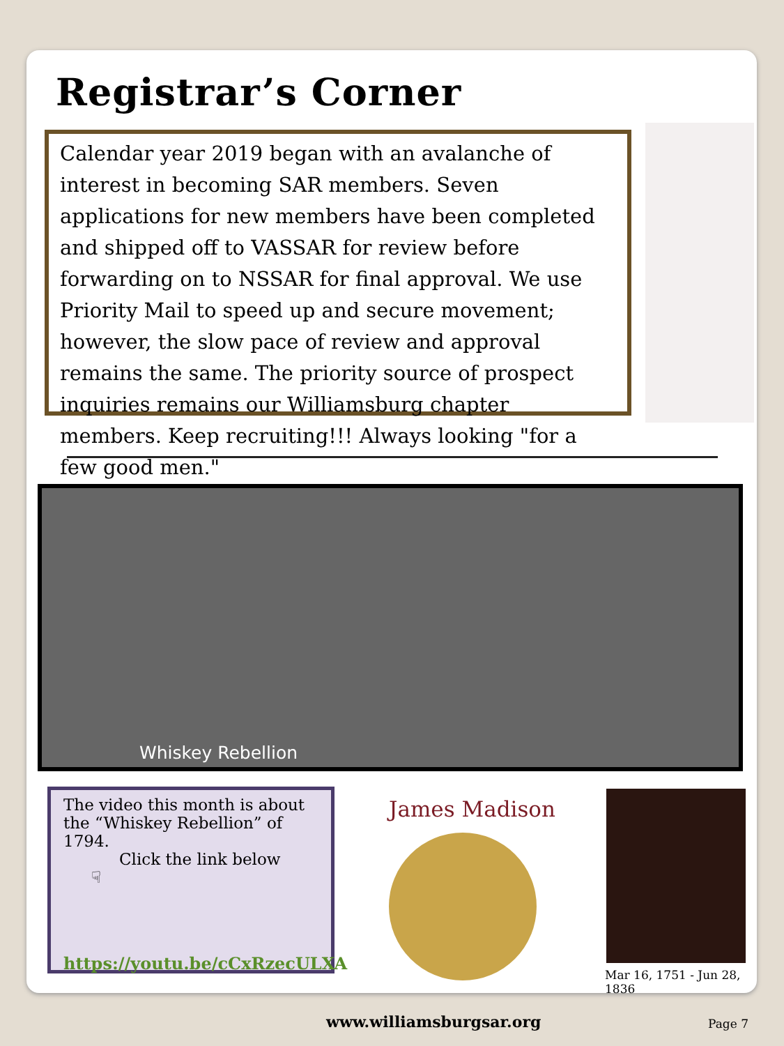Registrar’s Corner
Calendar year 2019 began with an avalanche of interest in becoming SAR members. Seven applications for new members have been completed and shipped off to VASSAR for review before forwarding on to NSSAR for final approval. We use Priority Mail to speed up and secure movement; however, the slow pace of review and approval remains the same. The priority source of prospect inquiries remains our Williamsburg chapter members. Keep recruiting!!! Always looking "for a few good men."
Whiskey Rebellion
The video this month is about the “Whiskey Rebellion” of 1794.
Click the link below ☟
https://youtu.be/cCxRzecULXA
James Madison
Mar 16, 1751 - Jun 28, 1836
www.williamsburgsar.org Page 7